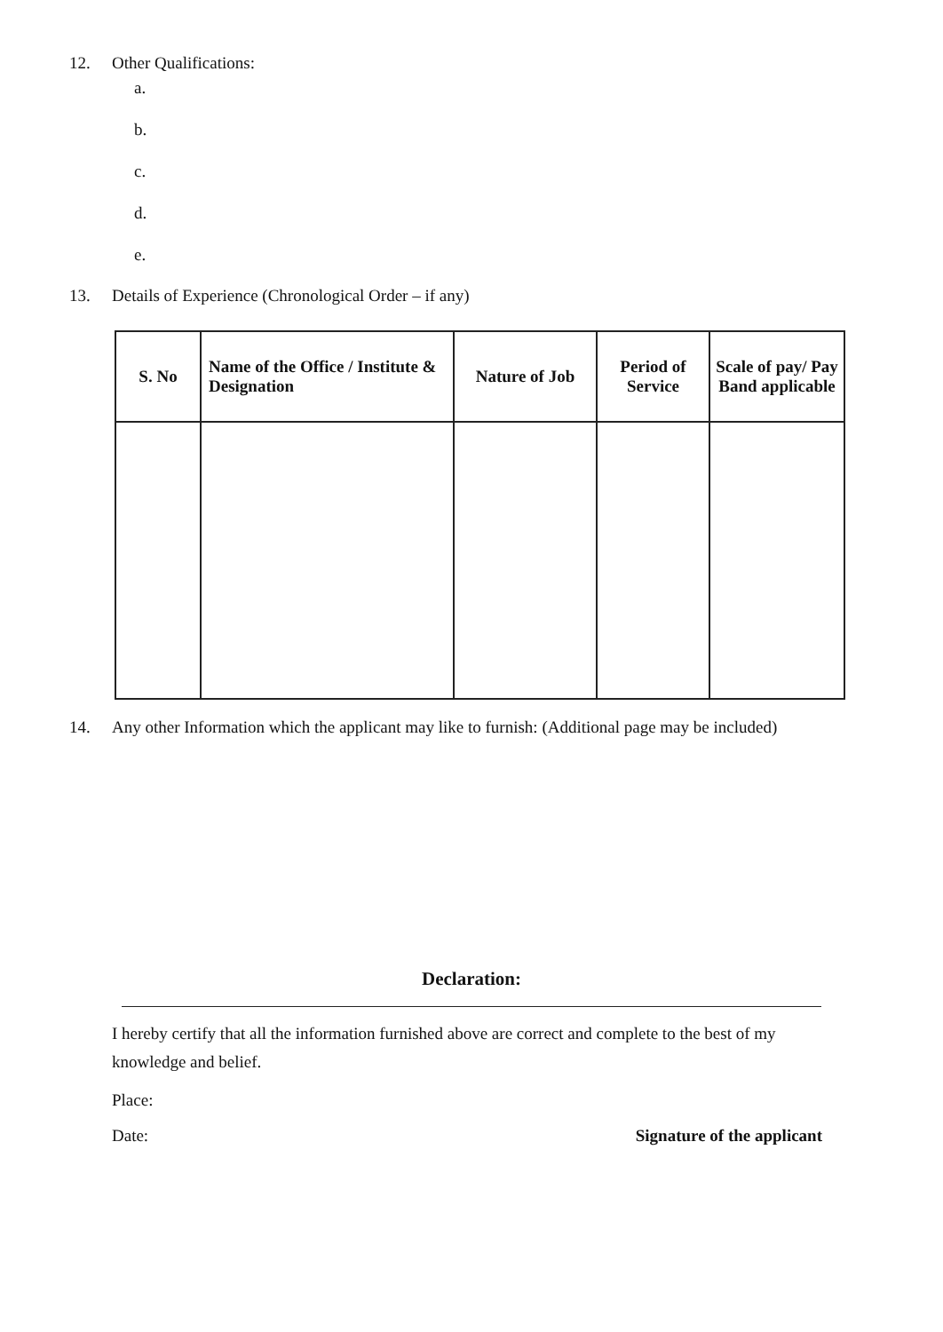12. Other Qualifications:
a.
b.
c.
d.
e.
13. Details of Experience (Chronological Order – if any)
| S. No | Name of the Office / Institute & Designation | Nature of Job | Period of Service | Scale of pay/ Pay Band applicable |
| --- | --- | --- | --- | --- |
14. Any other Information which the applicant may like to furnish: (Additional page may be included)
Declaration:
I hereby certify that all the information furnished above are correct and complete to the best of my knowledge and belief.
Place:
Date: Signature of the applicant